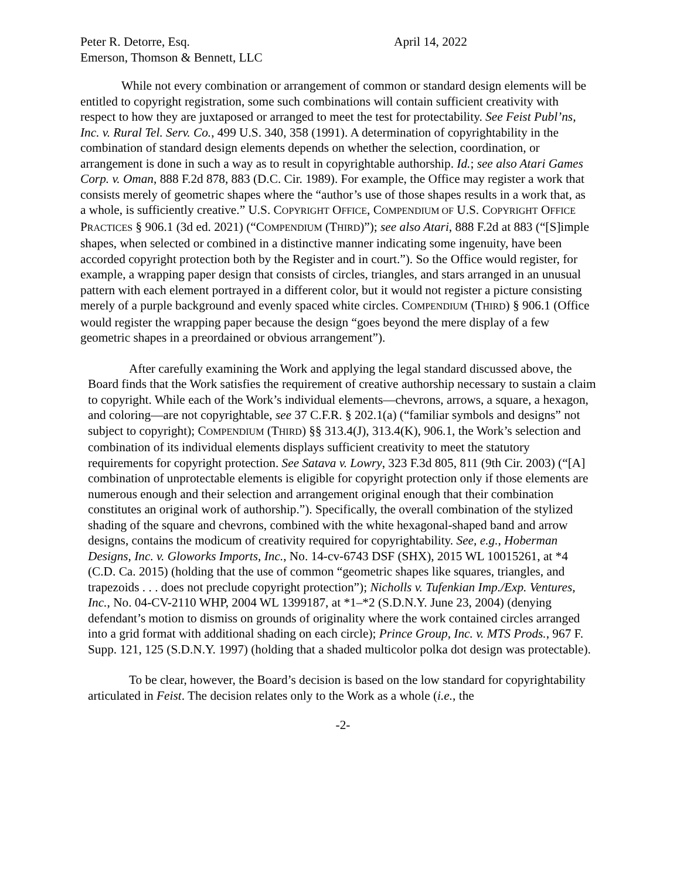Peter R. Detorre, Esq.
April 14, 2022
Emerson, Thomson & Bennett, LLC
While not every combination or arrangement of common or standard design elements will be entitled to copyright registration, some such combinations will contain sufficient creativity with respect to how they are juxtaposed or arranged to meet the test for protectability. See Feist Publ’ns, Inc. v. Rural Tel. Serv. Co., 499 U.S. 340, 358 (1991). A determination of copyrightability in the combination of standard design elements depends on whether the selection, coordination, or arrangement is done in such a way as to result in copyrightable authorship. Id.; see also Atari Games Corp. v. Oman, 888 F.2d 878, 883 (D.C. Cir. 1989). For example, the Office may register a work that consists merely of geometric shapes where the “author’s use of those shapes results in a work that, as a whole, is sufficiently creative.” U.S. COPYRIGHT OFFICE, COMPENDIUM OF U.S. COPYRIGHT OFFICE PRACTICES § 906.1 (3d ed. 2021) (“COMPENDIUM (THIRD)”); see also Atari, 888 F.2d at 883 (“[S]imple shapes, when selected or combined in a distinctive manner indicating some ingenuity, have been accorded copyright protection both by the Register and in court.”). So the Office would register, for example, a wrapping paper design that consists of circles, triangles, and stars arranged in an unusual pattern with each element portrayed in a different color, but it would not register a picture consisting merely of a purple background and evenly spaced white circles. COMPENDIUM (THIRD) § 906.1 (Office would register the wrapping paper because the design “goes beyond the mere display of a few geometric shapes in a preordained or obvious arrangement”).
After carefully examining the Work and applying the legal standard discussed above, the Board finds that the Work satisfies the requirement of creative authorship necessary to sustain a claim to copyright. While each of the Work’s individual elements—chevrons, arrows, a square, a hexagon, and coloring—are not copyrightable, see 37 C.F.R. § 202.1(a) (“familiar symbols and designs” not subject to copyright); COMPENDIUM (THIRD) §§ 313.4(J), 313.4(K), 906.1, the Work’s selection and combination of its individual elements displays sufficient creativity to meet the statutory requirements for copyright protection. See Satava v. Lowry, 323 F.3d 805, 811 (9th Cir. 2003) (“[A] combination of unprotectable elements is eligible for copyright protection only if those elements are numerous enough and their selection and arrangement original enough that their combination constitutes an original work of authorship.”). Specifically, the overall combination of the stylized shading of the square and chevrons, combined with the white hexagonal-shaped band and arrow designs, contains the modicum of creativity required for copyrightability. See, e.g., Hoberman Designs, Inc. v. Gloworks Imports, Inc., No. 14-cv-6743 DSF (SHX), 2015 WL 10015261, at *4 (C.D. Ca. 2015) (holding that the use of common “geometric shapes like squares, triangles, and trapezoids . . . does not preclude copyright protection”); Nicholls v. Tufenkian Imp./Exp. Ventures, Inc., No. 04-CV-2110 WHP, 2004 WL 1399187, at *1–*2 (S.D.N.Y. June 23, 2004) (denying defendant’s motion to dismiss on grounds of originality where the work contained circles arranged into a grid format with additional shading on each circle); Prince Group, Inc. v. MTS Prods., 967 F. Supp. 121, 125 (S.D.N.Y. 1997) (holding that a shaded multicolor polka dot design was protectable).
To be clear, however, the Board’s decision is based on the low standard for copyrightability articulated in Feist. The decision relates only to the Work as a whole (i.e., the
-2-